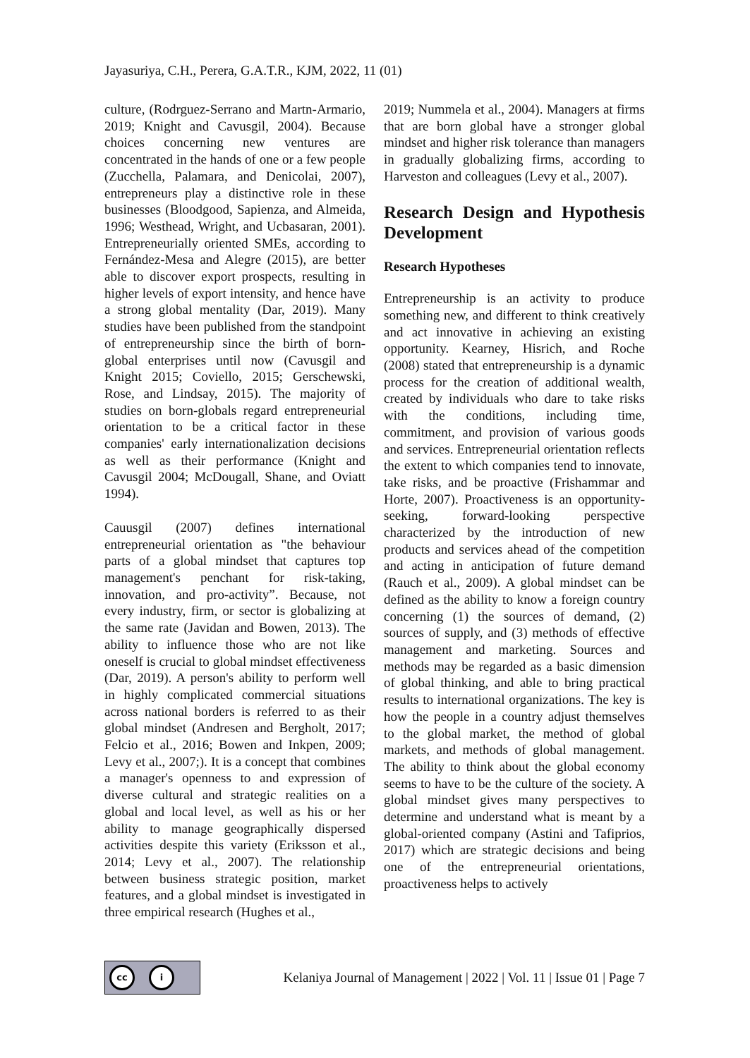Jayasuriya, C.H., Perera, G.A.T.R., KJM, 2022, 11 (01)
culture, (Rodrguez-Serrano and Martn-Armario, 2019; Knight and Cavusgil, 2004). Because choices concerning new ventures are concentrated in the hands of one or a few people (Zucchella, Palamara, and Denicolai, 2007), entrepreneurs play a distinctive role in these businesses (Bloodgood, Sapienza, and Almeida, 1996; Westhead, Wright, and Ucbasaran, 2001). Entrepreneurially oriented SMEs, according to Fernández-Mesa and Alegre (2015), are better able to discover export prospects, resulting in higher levels of export intensity, and hence have a strong global mentality (Dar, 2019). Many studies have been published from the standpoint of entrepreneurship since the birth of born-global enterprises until now (Cavusgil and Knight 2015; Coviello, 2015; Gerschewski, Rose, and Lindsay, 2015). The majority of studies on born-globals regard entrepreneurial orientation to be a critical factor in these companies' early internationalization decisions as well as their performance (Knight and Cavusgil 2004; McDougall, Shane, and Oviatt 1994).
Cauusgil (2007) defines international entrepreneurial orientation as "the behaviour parts of a global mindset that captures top management's penchant for risk-taking, innovation, and pro-activity”. Because, not every industry, firm, or sector is globalizing at the same rate (Javidan and Bowen, 2013). The ability to influence those who are not like oneself is crucial to global mindset effectiveness (Dar, 2019). A person's ability to perform well in highly complicated commercial situations across national borders is referred to as their global mindset (Andresen and Bergholt, 2017; Felcio et al., 2016; Bowen and Inkpen, 2009; Levy et al., 2007;). It is a concept that combines a manager's openness to and expression of diverse cultural and strategic realities on a global and local level, as well as his or her ability to manage geographically dispersed activities despite this variety (Eriksson et al., 2014; Levy et al., 2007). The relationship between business strategic position, market features, and a global mindset is investigated in three empirical research (Hughes et al.,
2019; Nummela et al., 2004). Managers at firms that are born global have a stronger global mindset and higher risk tolerance than managers in gradually globalizing firms, according to Harveston and colleagues (Levy et al., 2007).
Research Design and Hypothesis Development
Research Hypotheses
Entrepreneurship is an activity to produce something new, and different to think creatively and act innovative in achieving an existing opportunity. Kearney, Hisrich, and Roche (2008) stated that entrepreneurship is a dynamic process for the creation of additional wealth, created by individuals who dare to take risks with the conditions, including time, commitment, and provision of various goods and services. Entrepreneurial orientation reflects the extent to which companies tend to innovate, take risks, and be proactive (Frishammar and Horte, 2007). Proactiveness is an opportunity-seeking, forward-looking perspective characterized by the introduction of new products and services ahead of the competition and acting in anticipation of future demand (Rauch et al., 2009). A global mindset can be defined as the ability to know a foreign country concerning (1) the sources of demand, (2) sources of supply, and (3) methods of effective management and marketing. Sources and methods may be regarded as a basic dimension of global thinking, and able to bring practical results to international organizations. The key is how the people in a country adjust themselves to the global market, the method of global markets, and methods of global management. The ability to think about the global economy seems to have to be the culture of the society. A global mindset gives many perspectives to determine and understand what is meant by a global-oriented company (Astini and Tafiprios, 2017) which are strategic decisions and being one of the entrepreneurial orientations, proactiveness helps to actively
cc i
Kelaniya Journal of Management | 2022 | Vol. 11 | Issue 01 | Page 7